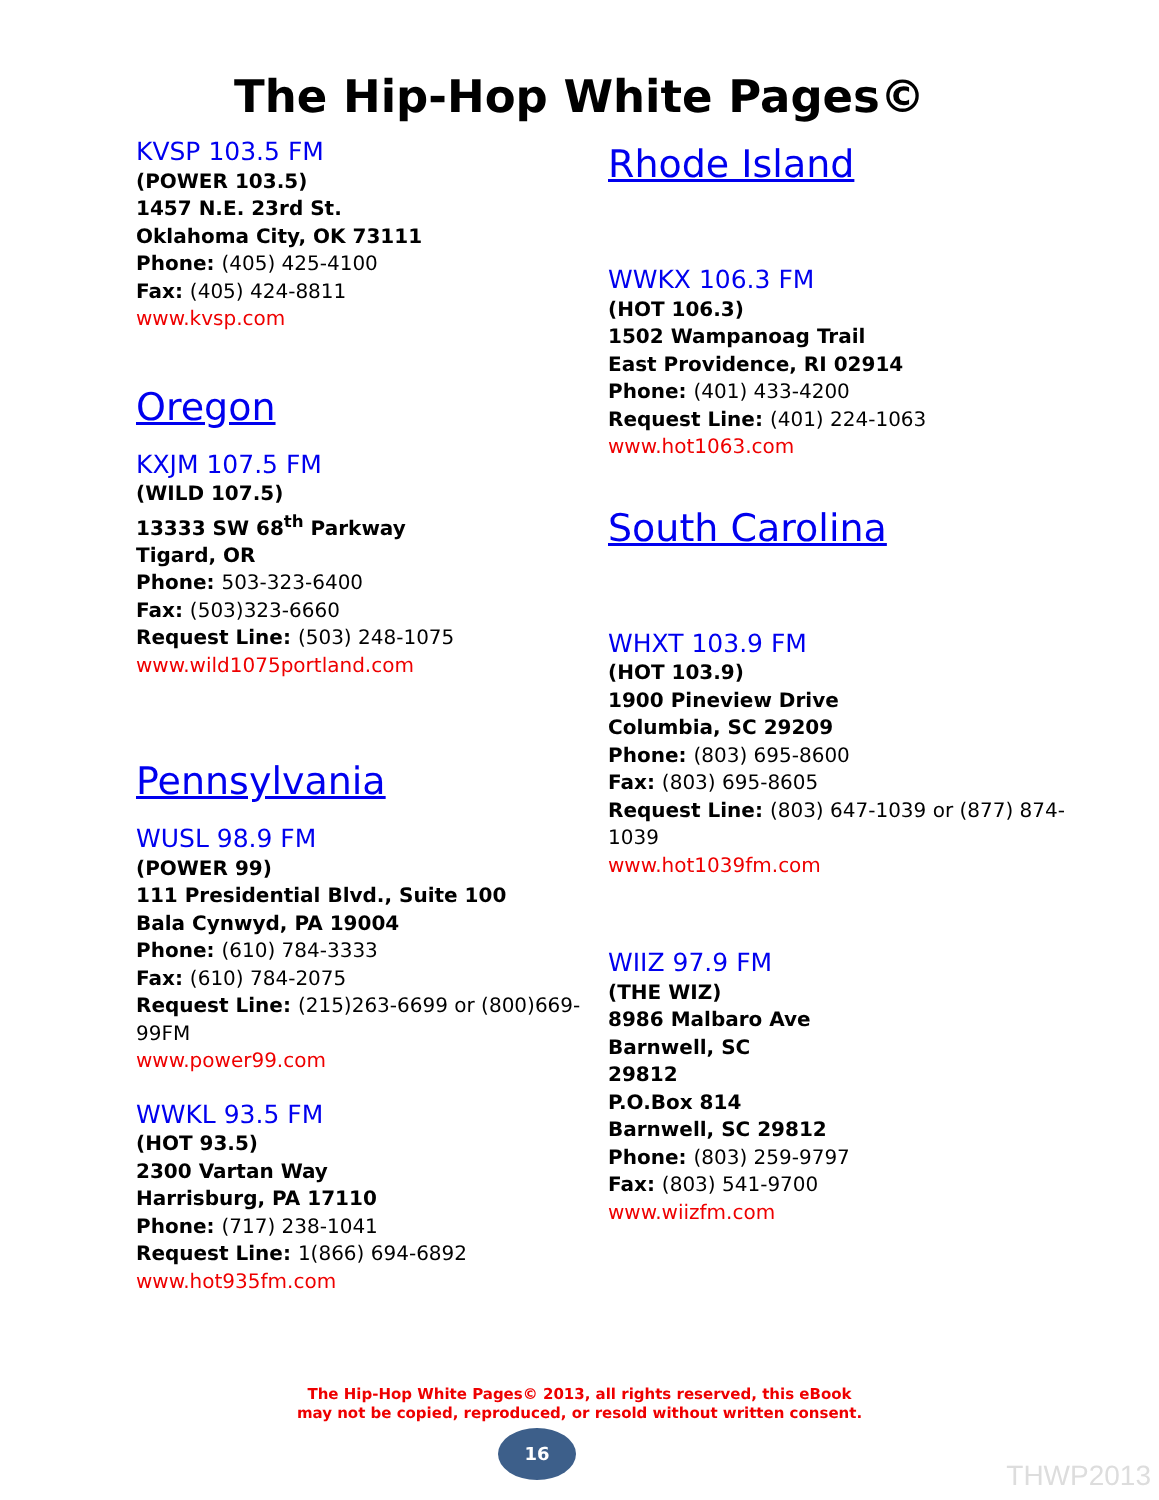The Hip-Hop White Pages©
KVSP 103.5 FM
(POWER 103.5)
1457 N.E. 23rd St.
Oklahoma City, OK 73111
Phone: (405) 425-4100
Fax: (405) 424-8811
www.kvsp.com
Oregon
KXJM 107.5 FM
(WILD 107.5)
13333 SW 68<sup>th</sup> Parkway
Tigard, OR
Phone: 503-323-6400
Fax: (503)323-6660
Request Line: (503) 248-1075
www.wild1075portland.com
Pennsylvania
WUSL 98.9 FM
(POWER 99)
111 Presidential Blvd., Suite 100
Bala Cynwyd, PA 19004
Phone: (610) 784-3333
Fax: (610) 784-2075
Request Line: (215)263-6699 or (800)669-99FM
www.power99.com
WWKL 93.5 FM
(HOT 93.5)
2300 Vartan Way
Harrisburg, PA 17110
Phone: (717) 238-1041
Request Line: 1(866) 694-6892
www.hot935fm.com
Rhode Island
WWKX 106.3 FM
(HOT 106.3)
1502 Wampanoag Trail
East Providence, RI 02914
Phone: (401) 433-4200
Request Line: (401) 224-1063
www.hot1063.com
South Carolina
WHXT 103.9 FM
(HOT 103.9)
1900 Pineview Drive
Columbia, SC 29209
Phone: (803) 695-8600
Fax: (803) 695-8605
Request Line: (803) 647-1039 or (877) 874-1039
www.hot1039fm.com
WIIZ 97.9 FM
(THE WIZ)
8986 Malbaro Ave
Barnwell, SC
29812
P.O.Box 814
Barnwell, SC 29812
Phone: (803) 259-9797
Fax: (803) 541-9700
www.wiizfm.com
The Hip-Hop White Pages© 2013, all rights reserved, this eBook
may not be copied, reproduced, or resold without written consent.
16
THWP2013